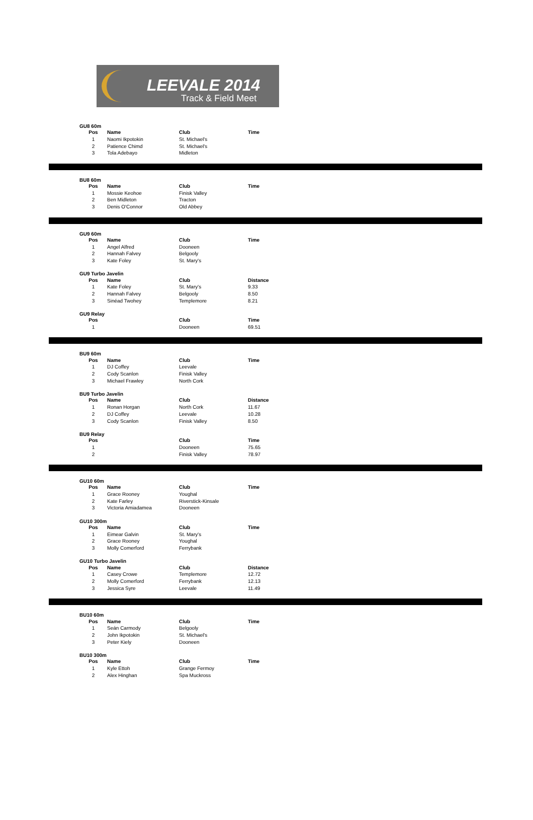LEEVALE 2014
Track & Field Meet
GU8 60m
| Pos | Name | Club | Time |
| --- | --- | --- | --- |
| 1 | Naomi Ikpotokin | St. Michael's | |
| 2 | Patience Chimd | St. Michael's | |
| 3 | Tola Adebayo | Midleton | |
BU8 60m
| Pos | Name | Club | Time |
| --- | --- | --- | --- |
| 1 | Mossie Keohoe | Finisk Valley | |
| 2 | Ben Midleton | Tracton | |
| 3 | Denis O'Connor | Old Abbey | |
GU9 60m
| Pos | Name | Club | Time |
| --- | --- | --- | --- |
| 1 | Angel Alfred | Dooneen | |
| 2 | Hannah Falvey | Belgooly | |
| 3 | Kate Foley | St. Mary's | |
GU9 Turbo Javelin
| Pos | Name | Club | Distance |
| --- | --- | --- | --- |
| 1 | Kate Foley | St. Mary's | 9.33 |
| 2 | Hannah Falvey | Belgooly | 8.50 |
| 3 | Sinéad Twohey | Templemore | 8.21 |
GU9 Relay
| Pos | | Club | Time |
| --- | --- | --- | --- |
| 1 | | Dooneen | 69.51 |
BU9 60m
| Pos | Name | Club | Time |
| --- | --- | --- | --- |
| 1 | DJ Coffey | Leevale | |
| 2 | Cody Scanlon | Finisk Valley | |
| 3 | Michael Frawley | North Cork | |
BU9 Turbo Javelin
| Pos | Name | Club | Distance |
| --- | --- | --- | --- |
| 1 | Ronan Horgan | North Cork | 11.67 |
| 2 | DJ Coffey | Leevale | 10.28 |
| 3 | Cody Scanlon | Finisk Valley | 8.50 |
BU9 Relay
| Pos | | Club | Time |
| --- | --- | --- | --- |
| 1 | | Dooneen | 75.65 |
| 2 | | Finisk Valley | 78.97 |
GU10 60m
| Pos | Name | Club | Time |
| --- | --- | --- | --- |
| 1 | Grace Rooney | Youghal | |
| 2 | Kate Farley | Riverstick-Kinsale | |
| 3 | Victoria Amiadamea | Dooneen | |
GU10 300m
| Pos | Name | Club | Time |
| --- | --- | --- | --- |
| 1 | Eimear Galvin | St. Mary's | |
| 2 | Grace Rooney | Youghal | |
| 3 | Molly Comerford | Ferrybank | |
GU10 Turbo Javelin
| Pos | Name | Club | Distance |
| --- | --- | --- | --- |
| 1 | Casey Crowe | Templemore | 12.72 |
| 2 | Molly Comerford | Ferrybank | 12.13 |
| 3 | Jessica Syre | Leevale | 11.49 |
BU10 60m
| Pos | Name | Club | Time |
| --- | --- | --- | --- |
| 1 | Seán Carmody | Belgooly | |
| 2 | John Ikpotokin | St. Michael's | |
| 3 | Peter Kiely | Dooneen | |
BU10 300m
| Pos | Name | Club | Time |
| --- | --- | --- | --- |
| 1 | Kyle Ettoh | Grange Fermoy | |
| 2 | Alex Hinghan | Spa Muckross | |